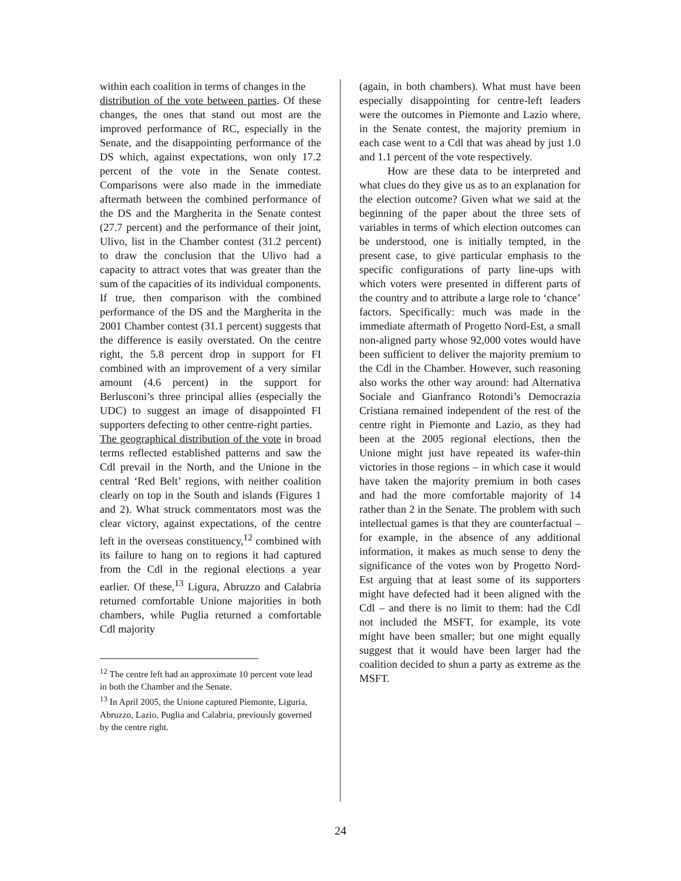within each coalition in terms of changes in the
distribution of the vote between parties. Of these changes, the ones that stand out most are the improved performance of RC, especially in the Senate, and the disappointing performance of the DS which, against expectations, won only 17.2 percent of the vote in the Senate contest. Comparisons were also made in the immediate aftermath between the combined performance of the DS and the Margherita in the Senate contest (27.7 percent) and the performance of their joint, Ulivo, list in the Chamber contest (31.2 percent) to draw the conclusion that the Ulivo had a capacity to attract votes that was greater than the sum of the capacities of its individual components. If true, then comparison with the combined performance of the DS and the Margherita in the 2001 Chamber contest (31.1 percent) suggests that the difference is easily overstated. On the centre right, the 5.8 percent drop in support for FI combined with an improvement of a very similar amount (4.6 percent) in the support for Berlusconi’s three principal allies (especially the UDC) to suggest an image of disappointed FI supporters defecting to other centre-right parties.
The geographical distribution of the vote in broad terms reflected established patterns and saw the Cdl prevail in the North, and the Unione in the central ‘Red Belt’ regions, with neither coalition clearly on top in the South and islands (Figures 1 and 2). What struck commentators most was the clear victory, against expectations, of the centre left in the overseas constituency,<sup>12</sup> combined with its failure to hang on to regions it had captured from the Cdl in the regional elections a year earlier. Of these,<sup>13</sup> Ligura, Abruzzo and Calabria returned comfortable Unione majorities in both chambers, while Puglia returned a comfortable Cdl majority
<sup>12</sup> The centre left had an approximate 10 percent vote lead in both the Chamber and the Senate.
<sup>13</sup> In April 2005, the Unione captured Piemonte, Liguria, Abruzzo, Lazio, Puglia and Calabria, previously governed by the centre right.
(again, in both chambers). What must have been especially disappointing for centre-left leaders were the outcomes in Piemonte and Lazio where, in the Senate contest, the majority premium in each case went to a Cdl that was ahead by just 1.0 and 1.1 percent of the vote respectively.
How are these data to be interpreted and what clues do they give us as to an explanation for the election outcome? Given what we said at the beginning of the paper about the three sets of variables in terms of which election outcomes can be understood, one is initially tempted, in the present case, to give particular emphasis to the specific configurations of party line-ups with which voters were presented in different parts of the country and to attribute a large role to ‘chance’ factors. Specifically: much was made in the immediate aftermath of Progetto Nord-Est, a small non-aligned party whose 92,000 votes would have been sufficient to deliver the majority premium to the Cdl in the Chamber. However, such reasoning also works the other way around: had Alternativa Sociale and Gianfranco Rotondi’s Democrazia Cristiana remained independent of the rest of the centre right in Piemonte and Lazio, as they had been at the 2005 regional elections, then the Unione might just have repeated its wafer-thin victories in those regions – in which case it would have taken the majority premium in both cases and had the more comfortable majority of 14 rather than 2 in the Senate. The problem with such intellectual games is that they are counterfactual – for example, in the absence of any additional information, it makes as much sense to deny the significance of the votes won by Progetto Nord-Est arguing that at least some of its supporters might have defected had it been aligned with the Cdl – and there is no limit to them: had the Cdl not included the MSFT, for example, its vote might have been smaller; but one might equally suggest that it would have been larger had the coalition decided to shun a party as extreme as the MSFT.
24